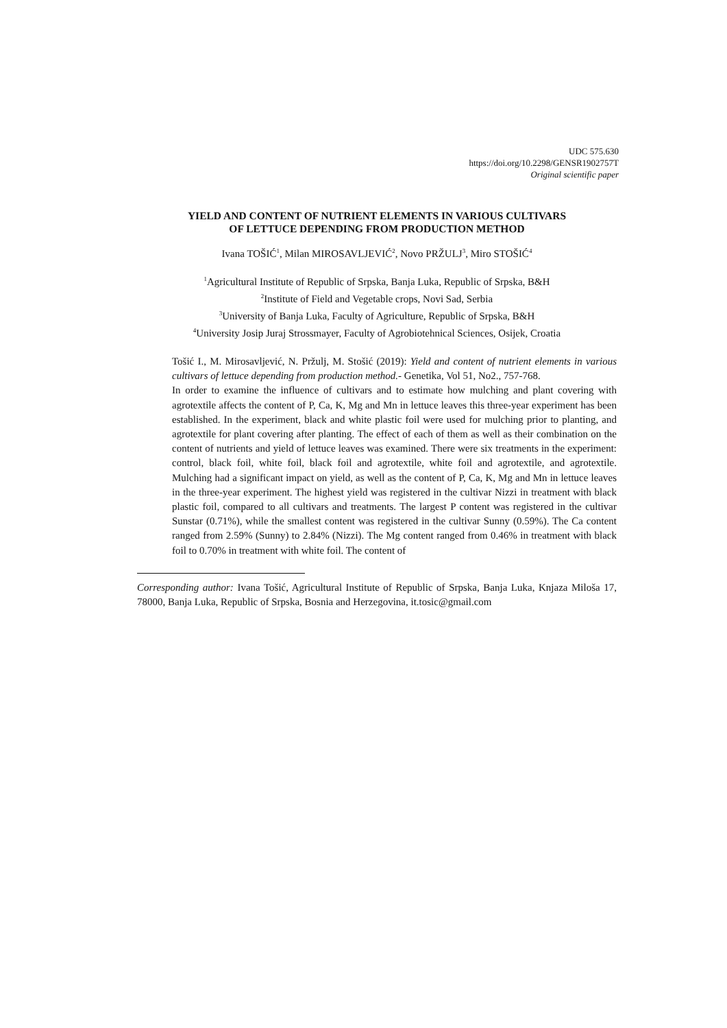UDC 575.630
https://doi.org/10.2298/GENSR1902757T
Original scientific paper
YIELD AND CONTENT OF NUTRIENT ELEMENTS IN VARIOUS CULTIVARS
OF LETTUCE DEPENDING FROM PRODUCTION METHOD
Ivana TOŠIĆ<sup>1</sup>, Milan MIROSAVLJEVIĆ<sup>2</sup>, Novo PRŽULJ<sup>3</sup>, Miro STOŠIĆ<sup>4</sup>
<sup>1</sup> Agricultural Institute of Republic of Srpska, Banja Luka, Republic of Srpska, B&H
<sup>2</sup> Institute of Field and Vegetable crops, Novi Sad, Serbia
<sup>3</sup> University of Banja Luka, Faculty of Agriculture, Republic of Srpska, B&H
<sup>4</sup> University Josip Juraj Strossmayer, Faculty of Agrobiotehnical Sciences, Osijek, Croatia
Tošić I., M. Mirosavljević, N. Pržulj, M. Stošić (2019): Yield and content of nutrient elements in various cultivars of lettuce depending from production method.- Genetika, Vol 51, No2., 757-768.
In order to examine the influence of cultivars and to estimate how mulching and plant covering with agrotextile affects the content of P, Ca, K, Mg and Mn in lettuce leaves this three-year experiment has been established. In the experiment, black and white plastic foil were used for mulching prior to planting, and agrotextile for plant covering after planting. The effect of each of them as well as their combination on the content of nutrients and yield of lettuce leaves was examined. There were six treatments in the experiment: control, black foil, white foil, black foil and agrotextile, white foil and agrotextile, and agrotextile. Mulching had a significant impact on yield, as well as the content of P, Ca, K, Mg and Mn in lettuce leaves in the three-year experiment. The highest yield was registered in the cultivar Nizzi in treatment with black plastic foil, compared to all cultivars and treatments. The largest P content was registered in the cultivar Sunstar (0.71%), while the smallest content was registered in the cultivar Sunny (0.59%). The Ca content ranged from 2.59% (Sunny) to 2.84% (Nizzi). The Mg content ranged from 0.46% in treatment with black foil to 0.70% in treatment with white foil. The content of
Corresponding author: Ivana Tošić, Agricultural Institute of Republic of Srpska, Banja Luka, Knjaza Miloša 17, 78000, Banja Luka, Republic of Srpska, Bosnia and Herzegovina, it.tosic@gmail.com